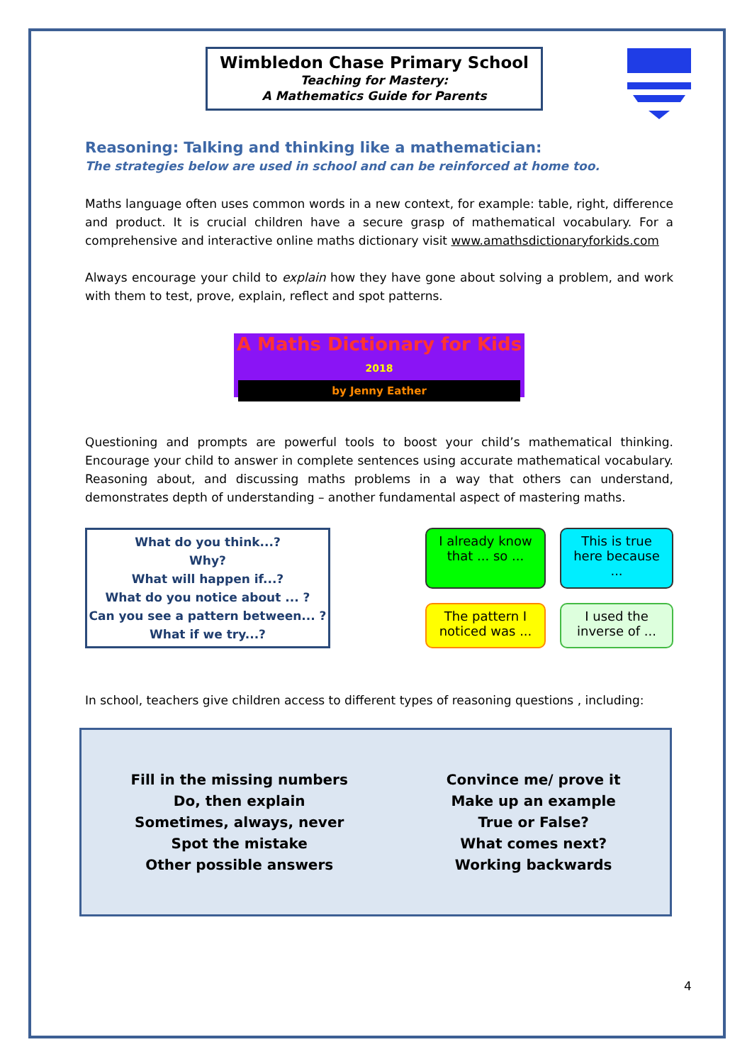Wimbledon Chase Primary School
Teaching for Mastery:
A Mathematics Guide for Parents
Reasoning: Talking and thinking like a mathematician:
The strategies below are used in school and can be reinforced at home too.
Maths language often uses common words in a new context, for example: table, right, difference and product. It is crucial children have a secure grasp of mathematical vocabulary. For a comprehensive and interactive online maths dictionary visit www.amathsdictionaryforkids.com
Always encourage your child to explain how they have gone about solving a problem, and work with them to test, prove, explain, reflect and spot patterns.
A Maths Dictionary for Kids
2018
by Jenny Eather
Questioning and prompts are powerful tools to boost your child’s mathematical thinking. Encourage your child to answer in complete sentences using accurate mathematical vocabulary. Reasoning about, and discussing maths problems in a way that others can understand, demonstrates depth of understanding – another fundamental aspect of mastering maths.
What do you think...?
Why?
What will happen if...?
What do you notice about ... ?
Can you see a pattern between... ?
What if we try...?
I already know that ... so ...
This is true here because ...
The pattern I noticed was ...
I used the inverse of ...
In school, teachers give children access to different types of reasoning questions , including:
Fill in the missing numbers
Do, then explain
Sometimes, always, never
Spot the mistake
Other possible answers
Convince me/ prove it
Make up an example
True or False?
What comes next?
Working backwards
4